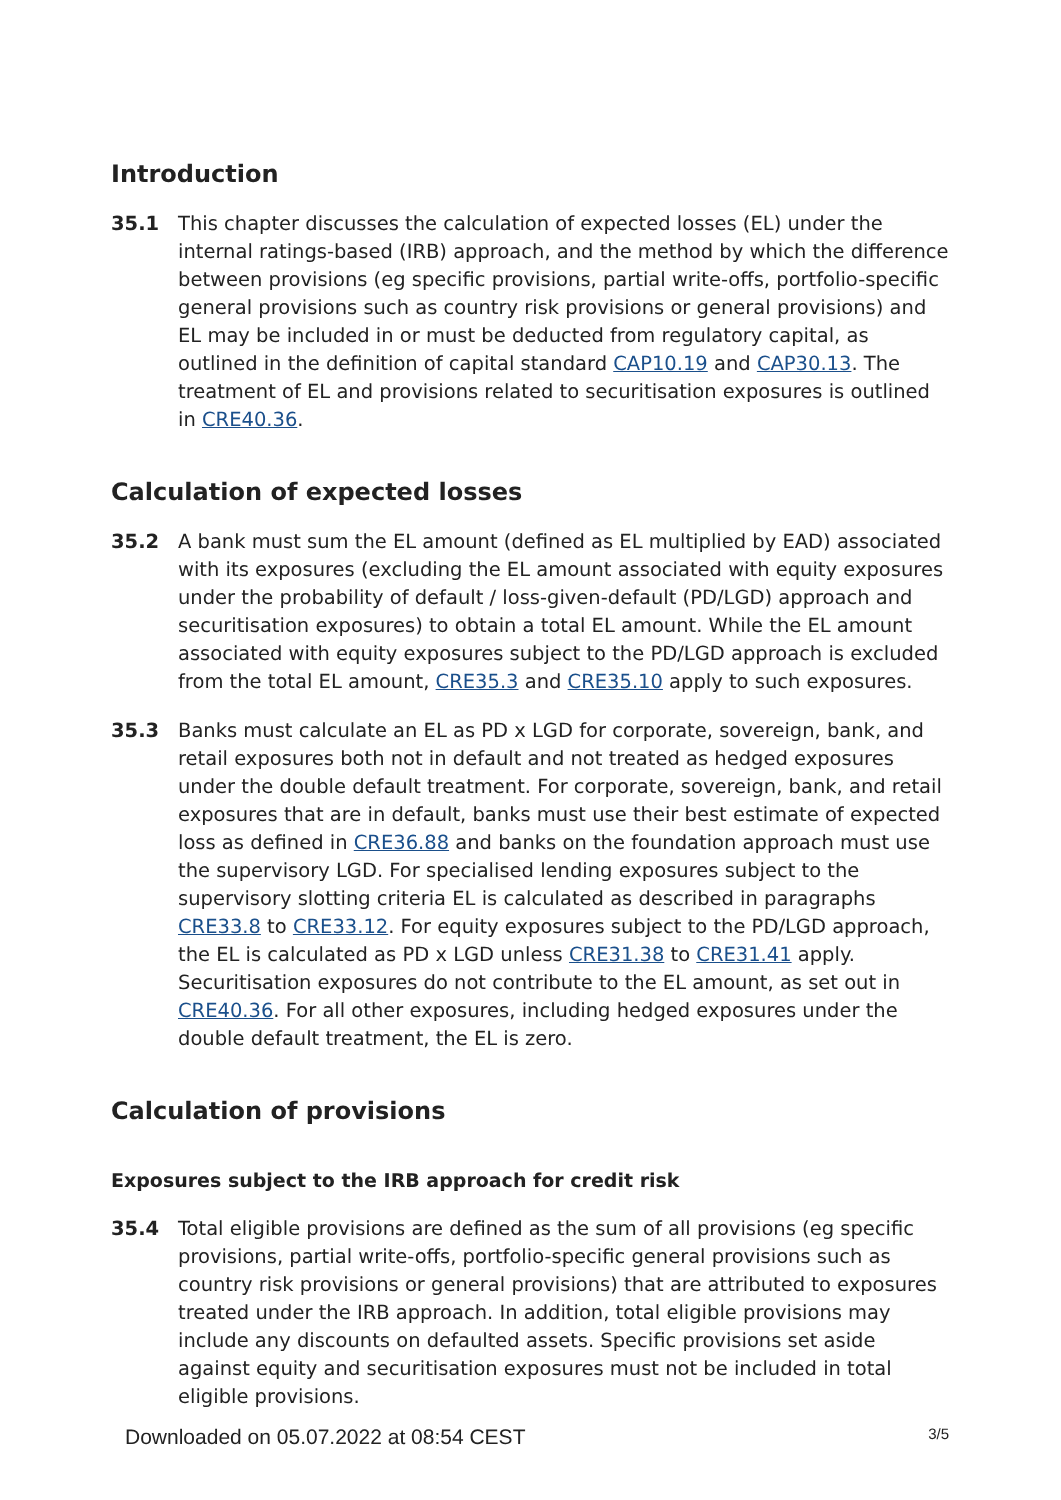Introduction
35.1 This chapter discusses the calculation of expected losses (EL) under the internal ratings-based (IRB) approach, and the method by which the difference between provisions (eg specific provisions, partial write-offs, portfolio-specific general provisions such as country risk provisions or general provisions) and EL may be included in or must be deducted from regulatory capital, as outlined in the definition of capital standard CAP10.19 and CAP30.13. The treatment of EL and provisions related to securitisation exposures is outlined in CRE40.36.
Calculation of expected losses
35.2 A bank must sum the EL amount (defined as EL multiplied by EAD) associated with its exposures (excluding the EL amount associated with equity exposures under the probability of default / loss-given-default (PD/LGD) approach and securitisation exposures) to obtain a total EL amount. While the EL amount associated with equity exposures subject to the PD/LGD approach is excluded from the total EL amount, CRE35.3 and CRE35.10 apply to such exposures.
35.3 Banks must calculate an EL as PD x LGD for corporate, sovereign, bank, and retail exposures both not in default and not treated as hedged exposures under the double default treatment. For corporate, sovereign, bank, and retail exposures that are in default, banks must use their best estimate of expected loss as defined in CRE36.88 and banks on the foundation approach must use the supervisory LGD. For specialised lending exposures subject to the supervisory slotting criteria EL is calculated as described in paragraphs CRE33.8 to CRE33.12. For equity exposures subject to the PD/LGD approach, the EL is calculated as PD x LGD unless CRE31.38 to CRE31.41 apply. Securitisation exposures do not contribute to the EL amount, as set out in CRE40.36. For all other exposures, including hedged exposures under the double default treatment, the EL is zero.
Calculation of provisions
Exposures subject to the IRB approach for credit risk
35.4 Total eligible provisions are defined as the sum of all provisions (eg specific provisions, partial write-offs, portfolio-specific general provisions such as country risk provisions or general provisions) that are attributed to exposures treated under the IRB approach. In addition, total eligible provisions may include any discounts on defaulted assets. Specific provisions set aside against equity and securitisation exposures must not be included in total eligible provisions.
Downloaded on 05.07.2022 at 08:54 CEST 3/5